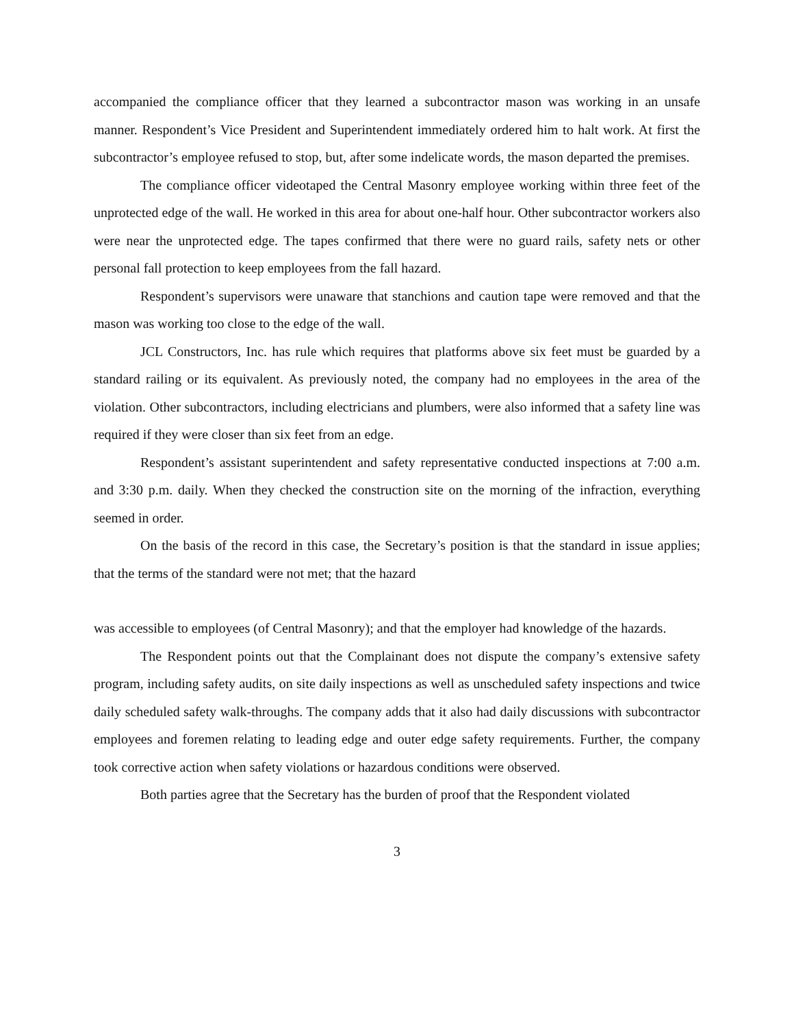accompanied the compliance officer that they learned a subcontractor mason was working in an unsafe manner. Respondent’s Vice President and Superintendent immediately ordered him to halt work. At first the subcontractor’s employee refused to stop, but, after some indelicate words, the mason departed the premises.
The compliance officer videotaped the Central Masonry employee working within three feet of the unprotected edge of the wall. He worked in this area for about one-half hour. Other subcontractor workers also were near the unprotected edge. The tapes confirmed that there were no guard rails, safety nets or other personal fall protection to keep employees from the fall hazard.
Respondent’s supervisors were unaware that stanchions and caution tape were removed and that the mason was working too close to the edge of the wall.
JCL Constructors, Inc. has rule which requires that platforms above six feet must be guarded by a standard railing or its equivalent. As previously noted, the company had no employees in the area of the violation. Other subcontractors, including electricians and plumbers, were also informed that a safety line was required if they were closer than six feet from an edge.
Respondent’s assistant superintendent and safety representative conducted inspections at 7:00 a.m. and 3:30 p.m. daily. When they checked the construction site on the morning of the infraction, everything seemed in order.
On the basis of the record in this case, the Secretary’s position is that the standard in issue applies; that the terms of the standard were not met; that the hazard
was accessible to employees (of Central Masonry); and that the employer had knowledge of the hazards.
The Respondent points out that the Complainant does not dispute the company’s extensive safety program, including safety audits, on site daily inspections as well as unscheduled safety inspections and twice daily scheduled safety walk-throughs. The company adds that it also had daily discussions with subcontractor employees and foremen relating to leading edge and outer edge safety requirements. Further, the company took corrective action when safety violations or hazardous conditions were observed.
Both parties agree that the Secretary has the burden of proof that the Respondent violated
3